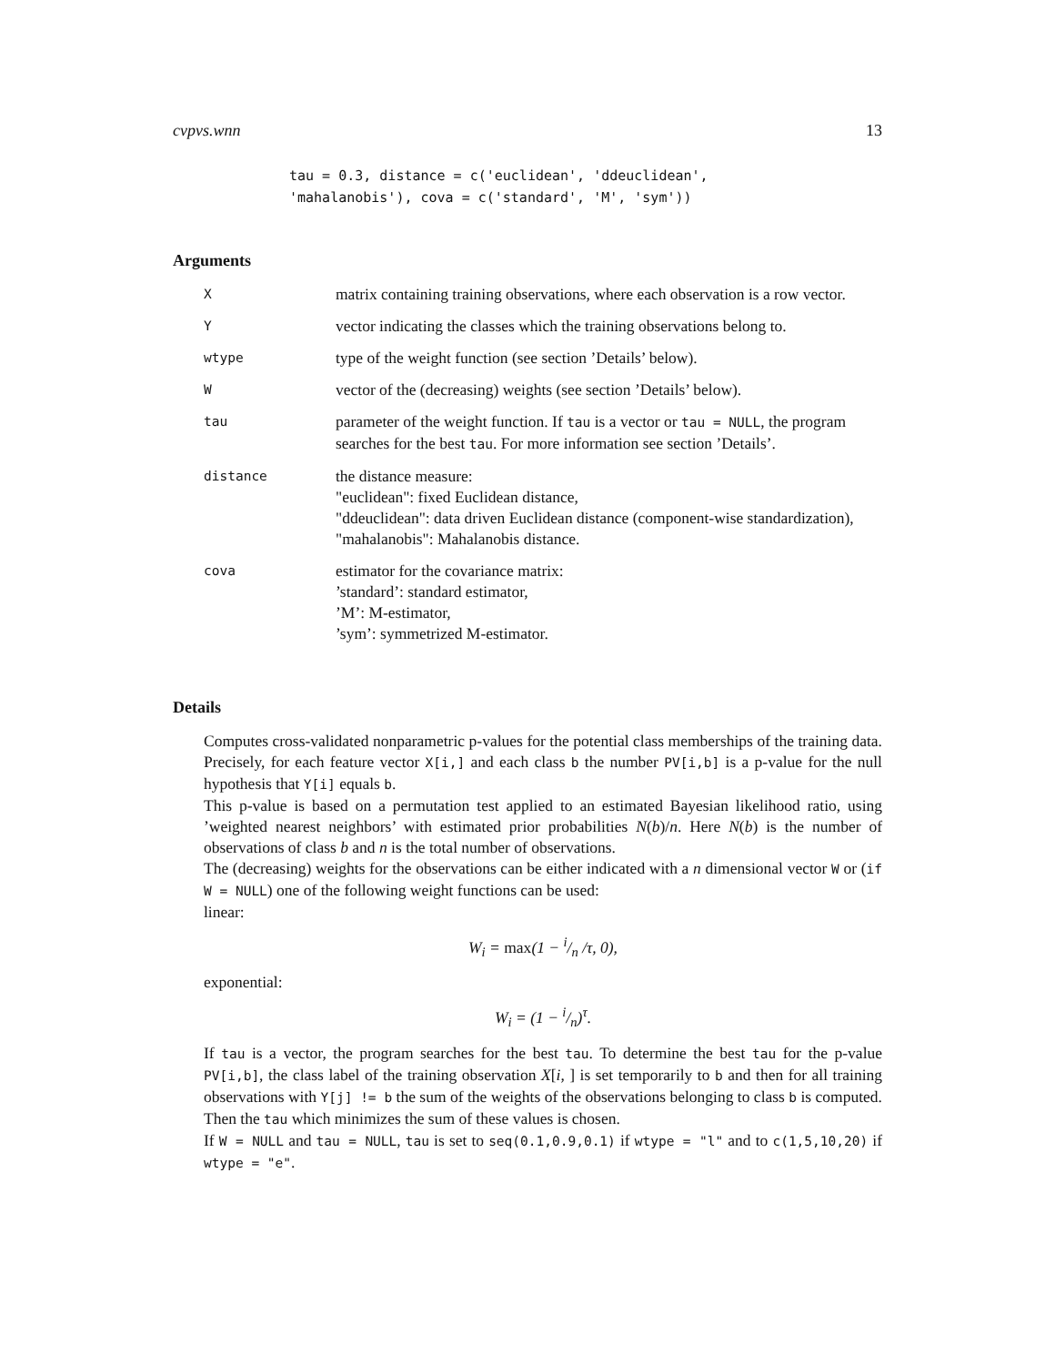cvpvs.wnn 13
tau = 0.3, distance = c('euclidean', 'ddeuclidean',
'mahalanobis'), cova = c('standard', 'M', 'sym'))
Arguments
| X | matrix containing training observations, where each observation is a row vector. |
| Y | vector indicating the classes which the training observations belong to. |
| wtype | type of the weight function (see section ’Details’ below). |
| W | vector of the (decreasing) weights (see section ’Details’ below). |
| tau | parameter of the weight function. If tau is a vector or tau = NULL , the program searches for the best tau . For more information see section ’Details’. |
| distance | the distance measure: "euclidean": fixed Euclidean distance, "ddeuclidean": data driven Euclidean distance (component-wise standardization), "mahalanobis": Mahalanobis distance. |
| cova | estimator for the covariance matrix: ’standard’: standard estimator, ’M’: M-estimator, ’sym’: symmetrized M-estimator. |
Details
Computes cross-validated nonparametric p-values for the potential class memberships of the training data. Precisely, for each feature vector X[i,] and each class b the number PV[i,b] is a p-value for the null hypothesis that Y[i] equals b.
This p-value is based on a permutation test applied to an estimated Bayesian likelihood ratio, using ’weighted nearest neighbors’ with estimated prior probabilities N(b)/n. Here N(b) is the number of observations of class b and n is the total number of observations.
The (decreasing) weights for the observations can be either indicated with a n dimensional vector W or (if W = NULL) one of the following weight functions can be used:
linear:
W<sub>i</sub> = max(1 − i/n /τ, 0),
exponential:
W<sub>i</sub> = (1 − i/n)<sup>τ</sup>.
If tau is a vector, the program searches for the best tau. To determine the best tau for the p-value PV[i,b], the class label of the training observation X[i, ] is set temporarily to b and then for all training observations with Y[j] != b the sum of the weights of the observations belonging to class b is computed. Then the tau which minimizes the sum of these values is chosen.
If W = NULL and tau = NULL, tau is set to seq(0.1,0.9,0.1) if wtype = "l" and to c(1,5,10,20) if wtype = "e".